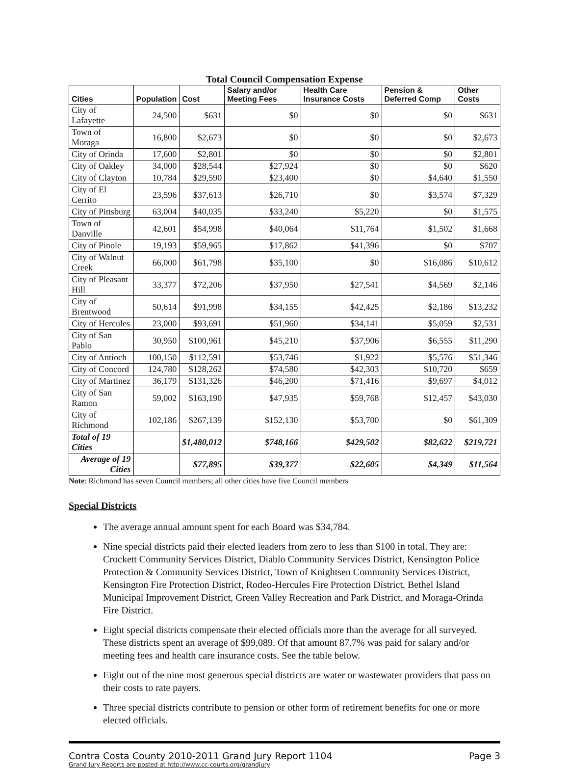Total Council Compensation Expense
| Cities | Population | Cost | Salary and/or Meeting Fees | Health Care Insurance Costs | Pension & Deferred Comp | Other Costs |
| --- | --- | --- | --- | --- | --- | --- |
| City of Lafayette | 24,500 | $631 | $0 | $0 | $0 | $631 |
| Town of Moraga | 16,800 | $2,673 | $0 | $0 | $0 | $2,673 |
| City of Orinda | 17,600 | $2,801 | $0 | $0 | $0 | $2,801 |
| City of Oakley | 34,000 | $28,544 | $27,924 | $0 | $0 | $620 |
| City of Clayton | 10,784 | $29,590 | $23,400 | $0 | $4,640 | $1,550 |
| City of El Cerrito | 23,596 | $37,613 | $26,710 | $0 | $3,574 | $7,329 |
| City of Pittsburg | 63,004 | $40,035 | $33,240 | $5,220 | $0 | $1,575 |
| Town of Danville | 42,601 | $54,998 | $40,064 | $11,764 | $1,502 | $1,668 |
| City of Pinole | 19,193 | $59,965 | $17,862 | $41,396 | $0 | $707 |
| City of Walnut Creek | 66,000 | $61,798 | $35,100 | $0 | $16,086 | $10,612 |
| City of Pleasant Hill | 33,377 | $72,206 | $37,950 | $27,541 | $4,569 | $2,146 |
| City of Brentwood | 50,614 | $91,998 | $34,155 | $42,425 | $2,186 | $13,232 |
| City of Hercules | 23,000 | $93,691 | $51,960 | $34,141 | $5,059 | $2,531 |
| City of San Pablo | 30,950 | $100,961 | $45,210 | $37,906 | $6,555 | $11,290 |
| City of Antioch | 100,150 | $112,591 | $53,746 | $1,922 | $5,576 | $51,346 |
| City of Concord | 124,780 | $128,262 | $74,580 | $42,303 | $10,720 | $659 |
| City of Martinez | 36,179 | $131,326 | $46,200 | $71,416 | $9,697 | $4,012 |
| City of San Ramon | 59,002 | $163,190 | $47,935 | $59,768 | $12,457 | $43,030 |
| City of Richmond | 102,186 | $267,139 | $152,130 | $53,700 | $0 | $61,309 |
| Total of 19 Cities | | $1,480,012 | $748,166 | $429,502 | $82,622 | $219,721 |
| Average of 19 Cities | | $77,895 | $39,377 | $22,605 | $4,349 | $11,564 |
Note: Richmond has seven Council members; all other cities have five Council members
Special Districts
The average annual amount spent for each Board was $34,784.
Nine special districts paid their elected leaders from zero to less than $100 in total. They are: Crockett Community Services District, Diablo Community Services District, Kensington Police Protection & Community Services District, Town of Knightsen Community Services District, Kensington Fire Protection District, Rodeo-Hercules Fire Protection District, Bethel Island Municipal Improvement District, Green Valley Recreation and Park District, and Moraga-Orinda Fire District.
Eight special districts compensate their elected officials more than the average for all surveyed. These districts spent an average of $99,089. Of that amount 87.7% was paid for salary and/or meeting fees and health care insurance costs. See the table below.
Eight out of the nine most generous special districts are water or wastewater providers that pass on their costs to rate payers.
Three special districts contribute to pension or other form of retirement benefits for one or more elected officials.
Contra Costa County 2010-2011 Grand Jury Report 1104
Grand Jury Reports are posted at http://www.cc-courts.org/grandjury
Page 3